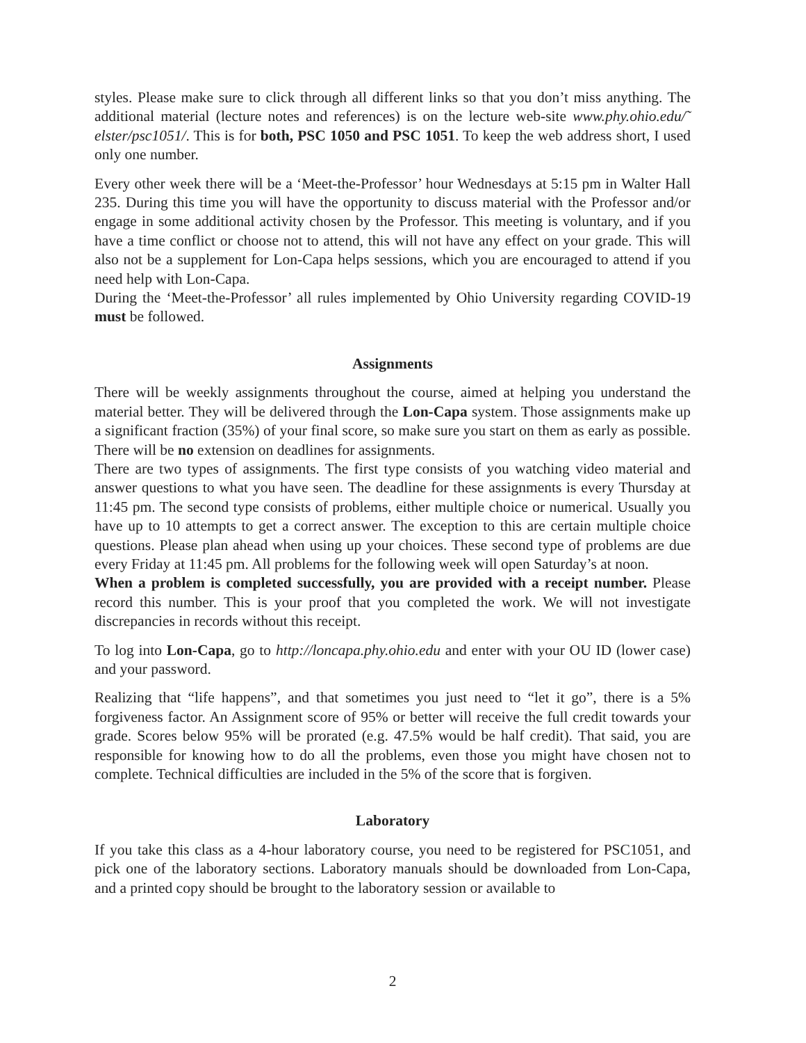styles. Please make sure to click through all different links so that you don’t miss anything. The additional material (lecture notes and references) is on the lecture web-site www.phy.ohio.edu/˜ elster/psc1051/. This is for both, PSC 1050 and PSC 1051. To keep the web address short, I used only one number.
Every other week there will be a ‘Meet-the-Professor’ hour Wednesdays at 5:15 pm in Walter Hall 235. During this time you will have the opportunity to discuss material with the Professor and/or engage in some additional activity chosen by the Professor. This meeting is voluntary, and if you have a time conflict or choose not to attend, this will not have any effect on your grade. This will also not be a supplement for Lon-Capa helps sessions, which you are encouraged to attend if you need help with Lon-Capa.
During the ‘Meet-the-Professor’ all rules implemented by Ohio University regarding COVID-19 must be followed.
Assignments
There will be weekly assignments throughout the course, aimed at helping you understand the material better. They will be delivered through the Lon-Capa system. Those assignments make up a significant fraction (35%) of your final score, so make sure you start on them as early as possible. There will be no extension on deadlines for assignments.
There are two types of assignments. The first type consists of you watching video material and answer questions to what you have seen. The deadline for these assignments is every Thursday at 11:45 pm. The second type consists of problems, either multiple choice or numerical. Usually you have up to 10 attempts to get a correct answer. The exception to this are certain multiple choice questions. Please plan ahead when using up your choices. These second type of problems are due every Friday at 11:45 pm. All problems for the following week will open Saturday’s at noon.
When a problem is completed successfully, you are provided with a receipt number. Please record this number. This is your proof that you completed the work. We will not investigate discrepancies in records without this receipt.
To log into Lon-Capa, go to http://loncapa.phy.ohio.edu and enter with your OU ID (lower case) and your password.
Realizing that “life happens”, and that sometimes you just need to “let it go”, there is a 5% forgiveness factor. An Assignment score of 95% or better will receive the full credit towards your grade. Scores below 95% will be prorated (e.g. 47.5% would be half credit). That said, you are responsible for knowing how to do all the problems, even those you might have chosen not to complete. Technical difficulties are included in the 5% of the score that is forgiven.
Laboratory
If you take this class as a 4-hour laboratory course, you need to be registered for PSC1051, and pick one of the laboratory sections. Laboratory manuals should be downloaded from Lon-Capa, and a printed copy should be brought to the laboratory session or available to
2